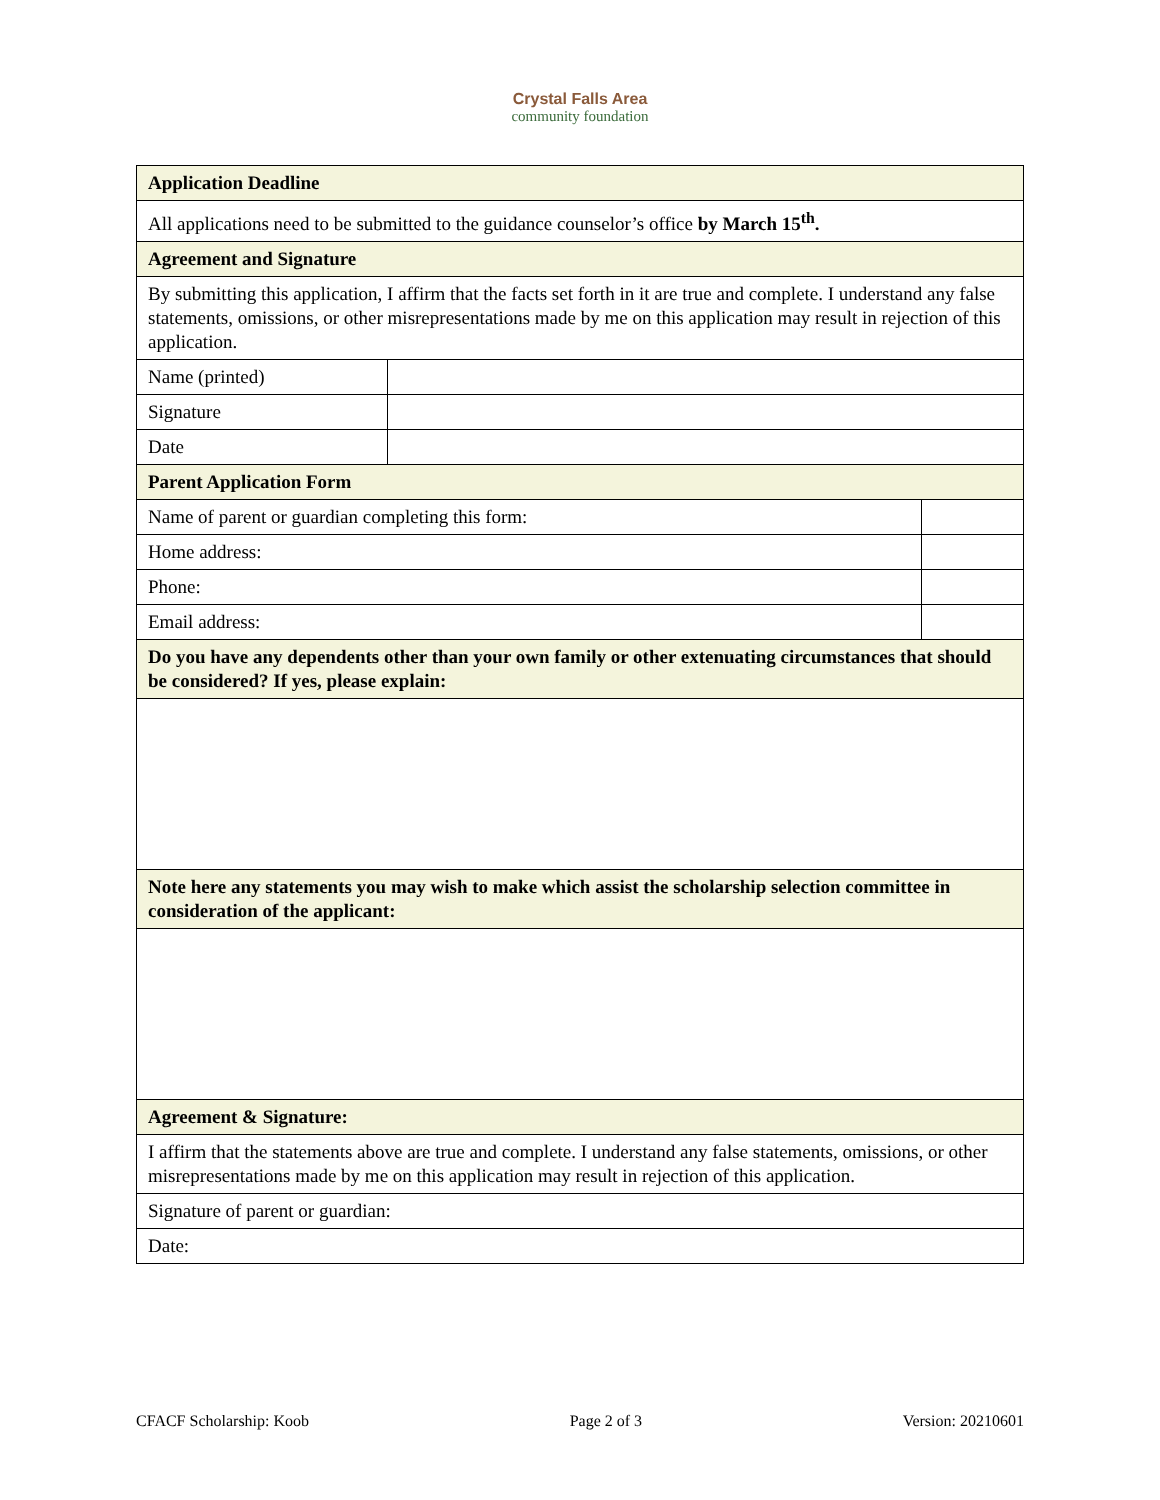Crystal Falls Area
community foundation
| Application Deadline | | |
| All applications need to be submitted to the guidance counselor’s office by March 15<sup>th</sup>. | | |
| Agreement and Signature | | |
| By submitting this application, I affirm that the facts set forth in it are true and complete. I understand any false statements, omissions, or other misrepresentations made by me on this application may result in rejection of this application. | | |
| Name (printed) | | |
| Signature | | |
| Date | | |
| Parent Application Form | | |
| Name of parent or guardian completing this form: | | |
| Home address: | | |
| Phone: | | |
| Email address: | | |
| Do you have any dependents other than your own family or other extenuating circumstances that should be considered? If yes, please explain: | | |
| Note here any statements you may wish to make which assist the scholarship selection committee in consideration of the applicant: | | |
| Agreement & Signature: | | |
| I affirm that the statements above are true and complete. I understand any false statements, omissions, or other misrepresentations made by me on this application may result in rejection of this application. | | |
| Signature of parent or guardian: | | |
| Date: | | |
CFACF Scholarship: Koob Page 2 of 3 Version: 20210601